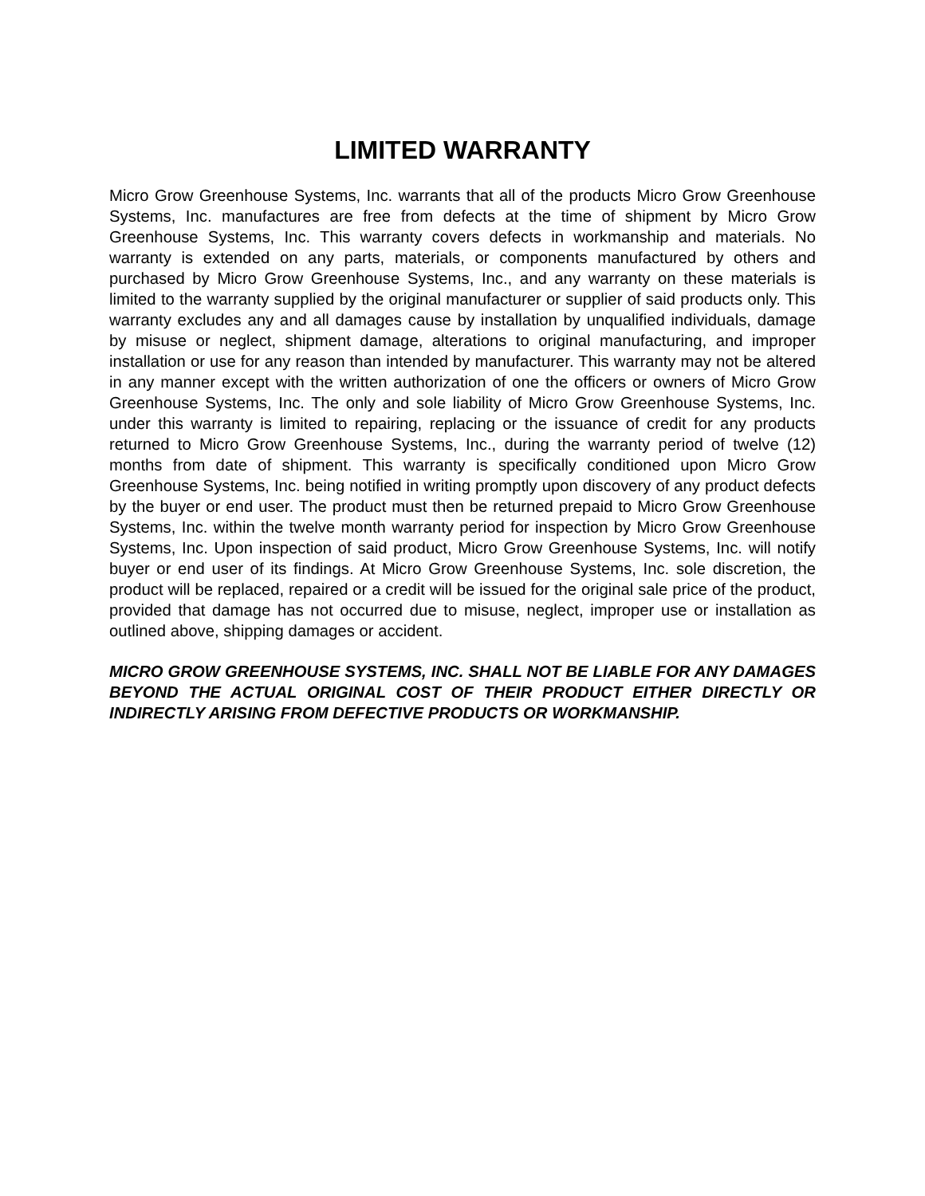LIMITED WARRANTY
Micro Grow Greenhouse Systems, Inc. warrants that all of the products Micro Grow Greenhouse Systems, Inc. manufactures are free from defects at the time of shipment by Micro Grow Greenhouse Systems, Inc. This warranty covers defects in workmanship and materials. No warranty is extended on any parts, materials, or components manufactured by others and purchased by Micro Grow Greenhouse Systems, Inc., and any warranty on these materials is limited to the warranty supplied by the original manufacturer or supplier of said products only. This warranty excludes any and all damages cause by installation by unqualified individuals, damage by misuse or neglect, shipment damage, alterations to original manufacturing, and improper installation or use for any reason than intended by manufacturer. This warranty may not be altered in any manner except with the written authorization of one the officers or owners of Micro Grow Greenhouse Systems, Inc. The only and sole liability of Micro Grow Greenhouse Systems, Inc. under this warranty is limited to repairing, replacing or the issuance of credit for any products returned to Micro Grow Greenhouse Systems, Inc., during the warranty period of twelve (12) months from date of shipment. This warranty is specifically conditioned upon Micro Grow Greenhouse Systems, Inc. being notified in writing promptly upon discovery of any product defects by the buyer or end user. The product must then be returned prepaid to Micro Grow Greenhouse Systems, Inc. within the twelve month warranty period for inspection by Micro Grow Greenhouse Systems, Inc. Upon inspection of said product, Micro Grow Greenhouse Systems, Inc. will notify buyer or end user of its findings. At Micro Grow Greenhouse Systems, Inc. sole discretion, the product will be replaced, repaired or a credit will be issued for the original sale price of the product, provided that damage has not occurred due to misuse, neglect, improper use or installation as outlined above, shipping damages or accident.
MICRO GROW GREENHOUSE SYSTEMS, INC. SHALL NOT BE LIABLE FOR ANY DAMAGES BEYOND THE ACTUAL ORIGINAL COST OF THEIR PRODUCT EITHER DIRECTLY OR INDIRECTLY ARISING FROM DEFECTIVE PRODUCTS OR WORKMANSHIP.